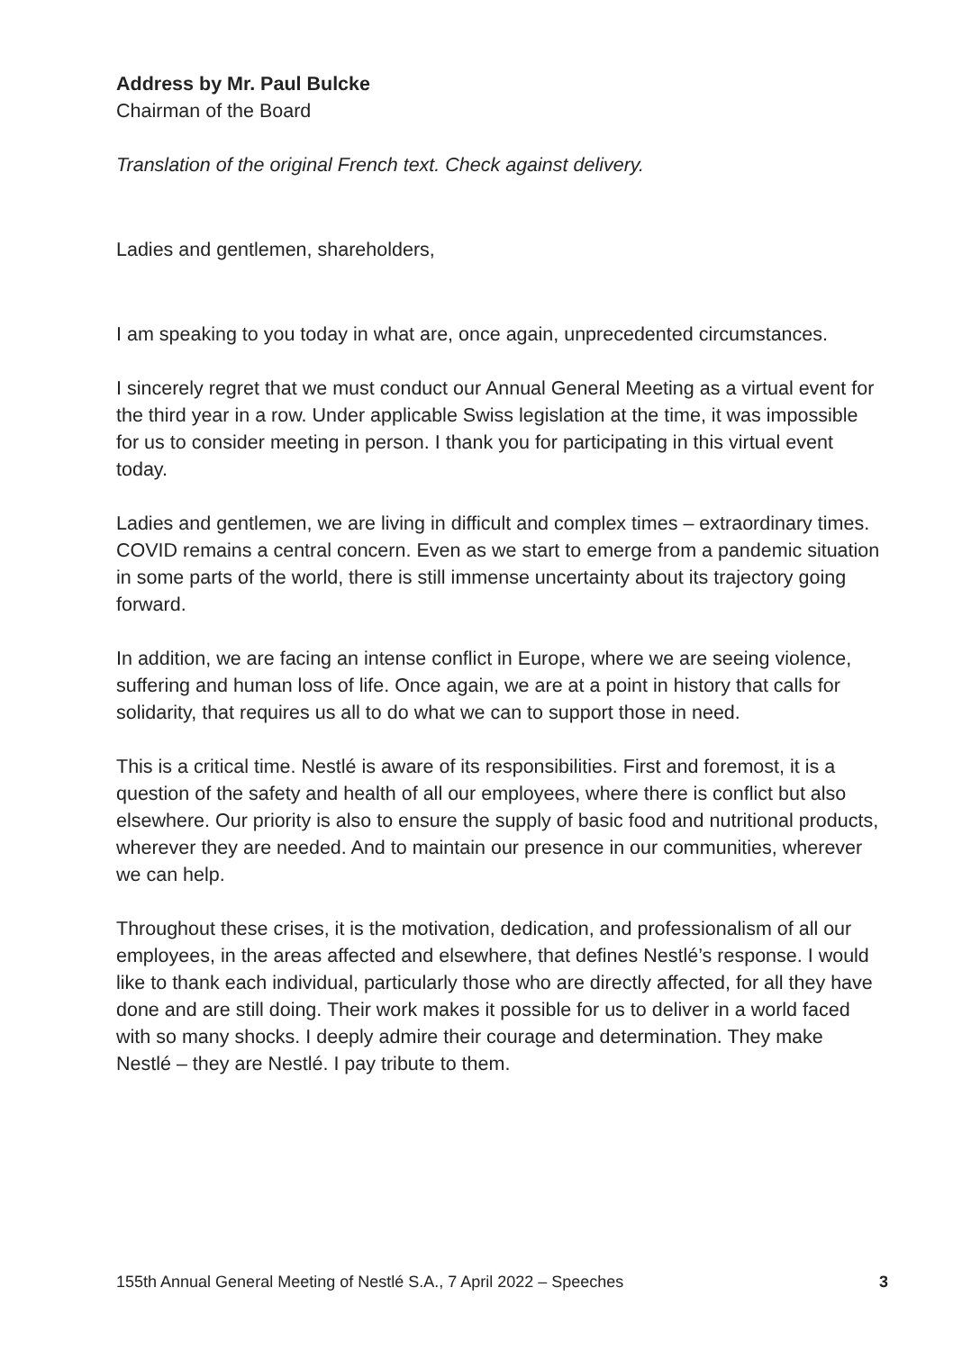Address by Mr. Paul Bulcke
Chairman of the Board
Translation of the original French text. Check against delivery.
Ladies and gentlemen, shareholders,
I am speaking to you today in what are, once again, unprecedented circumstances.
I sincerely regret that we must conduct our Annual General Meeting as a virtual event for the third year in a row. Under applicable Swiss legislation at the time, it was impossible for us to consider meeting in person. I thank you for participating in this virtual event today.
Ladies and gentlemen, we are living in difficult and complex times – extraordinary times. COVID remains a central concern. Even as we start to emerge from a pandemic situation in some parts of the world, there is still immense uncertainty about its trajectory going forward.
In addition, we are facing an intense conflict in Europe, where we are seeing violence, suffering and human loss of life. Once again, we are at a point in history that calls for solidarity, that requires us all to do what we can to support those in need.
This is a critical time. Nestlé is aware of its responsibilities. First and foremost, it is a question of the safety and health of all our employees, where there is conflict but also elsewhere. Our priority is also to ensure the supply of basic food and nutritional products, wherever they are needed. And to maintain our presence in our communities, wherever we can help.
Throughout these crises, it is the motivation, dedication, and professionalism of all our employees, in the areas affected and elsewhere, that defines Nestlé’s response. I would like to thank each individual, particularly those who are directly affected, for all they have done and are still doing. Their work makes it possible for us to deliver in a world faced with so many shocks. I deeply admire their courage and determination. They make Nestlé – they are Nestlé. I pay tribute to them.
155th Annual General Meeting of Nestlé S.A., 7 April 2022 – Speeches 3